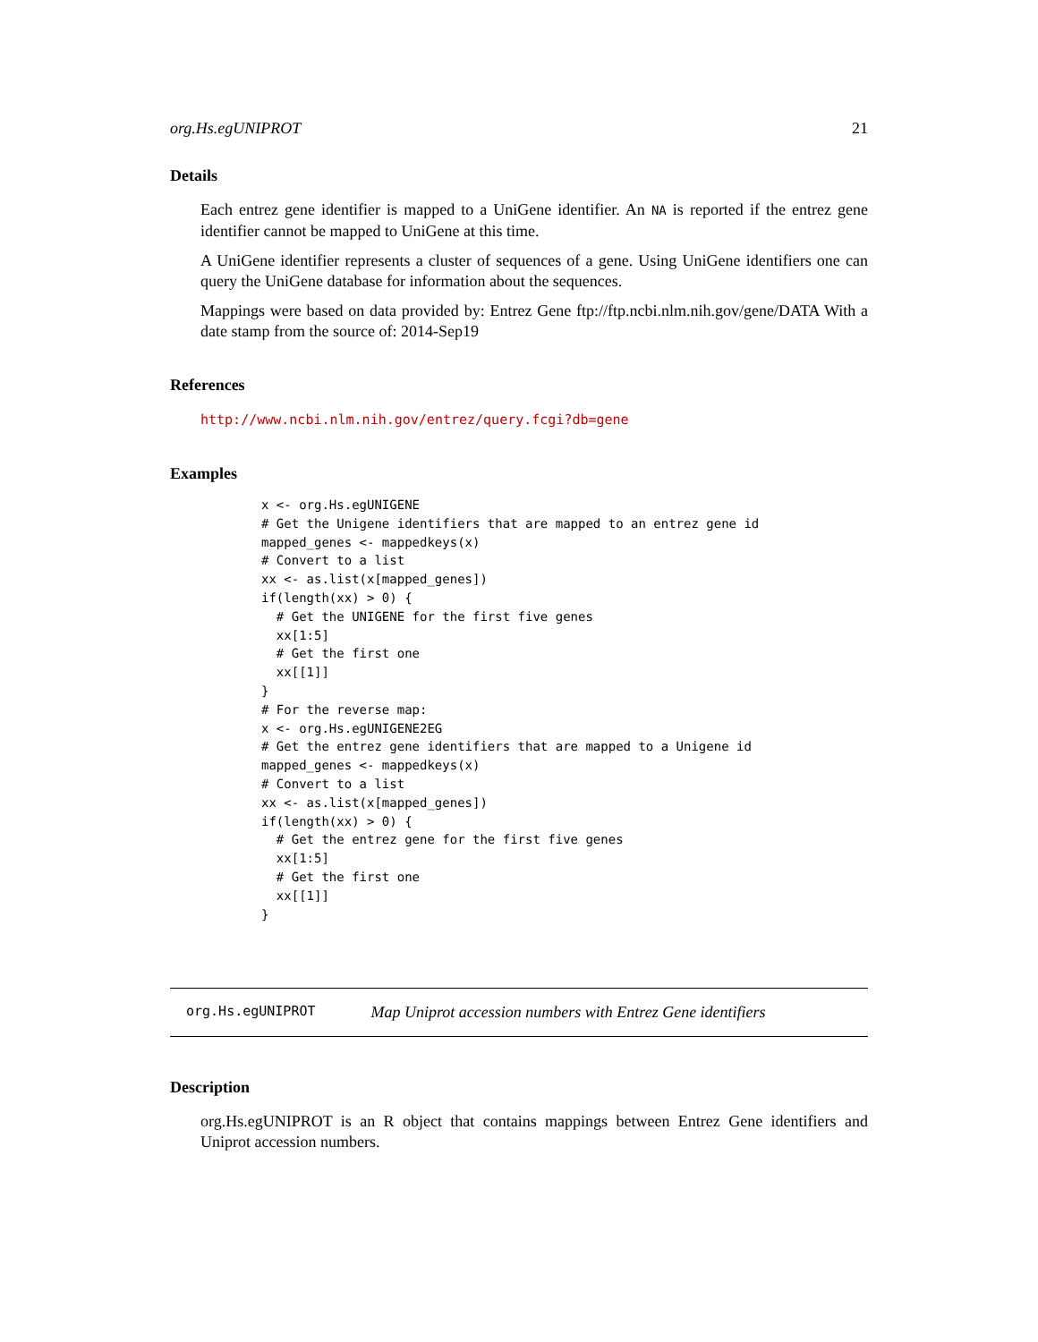org.Hs.egUNIPROT 21
Details
Each entrez gene identifier is mapped to a UniGene identifier. An NA is reported if the entrez gene identifier cannot be mapped to UniGene at this time.
A UniGene identifier represents a cluster of sequences of a gene. Using UniGene identifiers one can query the UniGene database for information about the sequences.
Mappings were based on data provided by: Entrez Gene ftp://ftp.ncbi.nlm.nih.gov/gene/DATA With a date stamp from the source of: 2014-Sep19
References
http://www.ncbi.nlm.nih.gov/entrez/query.fcgi?db=gene
Examples
x <- org.Hs.egUNIGENE
# Get the Unigene identifiers that are mapped to an entrez gene id
mapped_genes <- mappedkeys(x)
# Convert to a list
xx <- as.list(x[mapped_genes])
if(length(xx) > 0) {
  # Get the UNIGENE for the first five genes
  xx[1:5]
  # Get the first one
  xx[[1]]
}
# For the reverse map:
x <- org.Hs.egUNIGENE2EG
# Get the entrez gene identifiers that are mapped to a Unigene id
mapped_genes <- mappedkeys(x)
# Convert to a list
xx <- as.list(x[mapped_genes])
if(length(xx) > 0) {
  # Get the entrez gene for the first five genes
  xx[1:5]
  # Get the first one
  xx[[1]]
}
org.Hs.egUNIPROT Map Uniprot accession numbers with Entrez Gene identifiers
Description
org.Hs.egUNIPROT is an R object that contains mappings between Entrez Gene identifiers and Uniprot accession numbers.